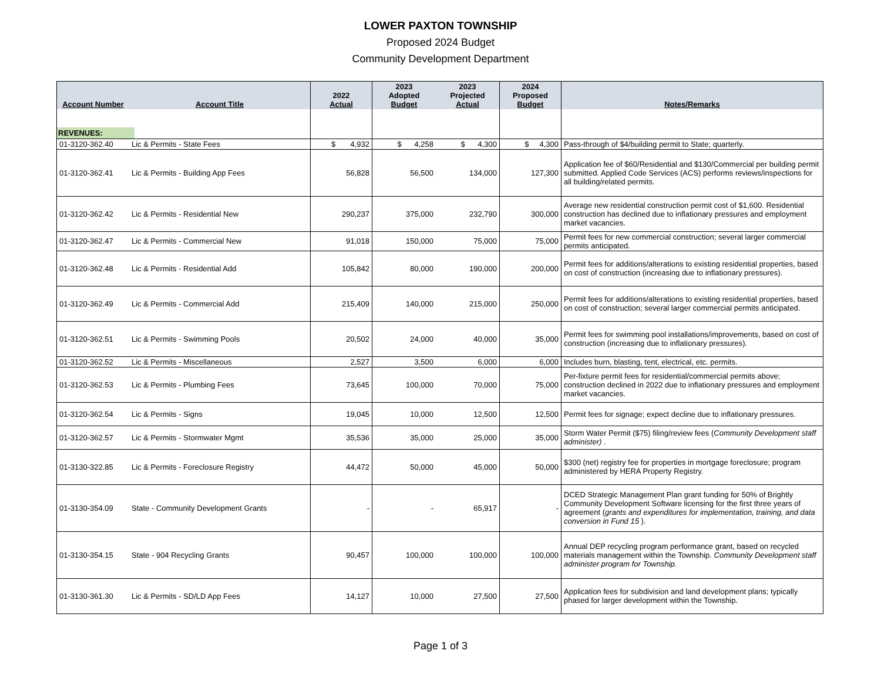LOWER PAXTON TOWNSHIP
Proposed 2024 Budget
Community Development Department
| Account Number | Account Title | 2022 Actual | 2023 Adopted Budget | 2023 Projected Actual | 2024 Proposed Budget | Notes/Remarks |
| --- | --- | --- | --- | --- | --- | --- |
| REVENUES: | | | | | | |
| 01-3120-362.40 | Lic & Permits - State Fees | $ 4,932 | $ 4,258 | $ 4,300 | $ 4,300 | Pass-through of $4/building permit to State; quarterly. |
| 01-3120-362.41 | Lic & Permits - Building App Fees | 56,828 | 56,500 | 134,000 | 127,300 | Application fee of $60/Residential and $130/Commercial per building permit submitted. Applied Code Services (ACS) performs reviews/inspections for all building/related permits. |
| 01-3120-362.42 | Lic & Permits - Residential New | 290,237 | 375,000 | 232,790 | 300,000 | Average new residential construction permit cost of $1,600. Residential construction has declined due to inflationary pressures and employment market vacancies. |
| 01-3120-362.47 | Lic & Permits - Commercial New | 91,018 | 150,000 | 75,000 | 75,000 | Permit fees for new commercial construction; several larger commercial permits anticipated. |
| 01-3120-362.48 | Lic & Permits - Residential Add | 105,842 | 80,000 | 190,000 | 200,000 | Permit fees for additions/alterations to existing residential properties, based on cost of construction (increasing due to inflationary pressures). |
| 01-3120-362.49 | Lic & Permits - Commercial Add | 215,409 | 140,000 | 215,000 | 250,000 | Permit fees for additions/alterations to existing residential properties, based on cost of construction; several larger commercial permits anticipated. |
| 01-3120-362.51 | Lic & Permits - Swimming Pools | 20,502 | 24,000 | 40,000 | 35,000 | Permit fees for swimming pool installations/improvements, based on cost of construction (increasing due to inflationary pressures). |
| 01-3120-362.52 | Lic & Permits - Miscellaneous | 2,527 | 3,500 | 6,000 | 6,000 | Includes burn, blasting, tent, electrical, etc. permits. |
| 01-3120-362.53 | Lic & Permits - Plumbing Fees | 73,645 | 100,000 | 70,000 | 75,000 | Per-fixture permit fees for residential/commercial permits above; construction declined in 2022 due to inflationary pressures and employment market vacancies. |
| 01-3120-362.54 | Lic & Permits - Signs | 19,045 | 10,000 | 12,500 | 12,500 | Permit fees for signage; expect decline due to inflationary pressures. |
| 01-3120-362.57 | Lic & Permits - Stormwater Mgmt | 35,536 | 35,000 | 25,000 | 35,000 | Storm Water Permit ($75) filing/review fees ( Community Development staff administer) . |
| 01-3130-322.85 | Lic & Permits - Foreclosure Registry | 44,472 | 50,000 | 45,000 | 50,000 | $300 (net) registry fee for properties in mortgage foreclosure; program administered by HERA Property Registry. |
| 01-3130-354.09 | State - Community Development Grants | - | - | 65,917 | - | DCED Strategic Management Plan grant funding for 50% of Brightly Community Development Software licensing for the first three years of agreement ( grants and expenditures for implementation, training, and data conversion in Fund 15 ). |
| 01-3130-354.15 | State - 904 Recycling Grants | 90,457 | 100,000 | 100,000 | 100,000 | Annual DEP recycling program performance grant, based on recycled materials management within the Township. Community Development staff administer program for Township. |
| 01-3130-361.30 | Lic & Permits - SD/LD App Fees | 14,127 | 10,000 | 27,500 | 27,500 | Application fees for subdivision and land development plans; typically phased for larger development within the Township. |
Page 1 of 3